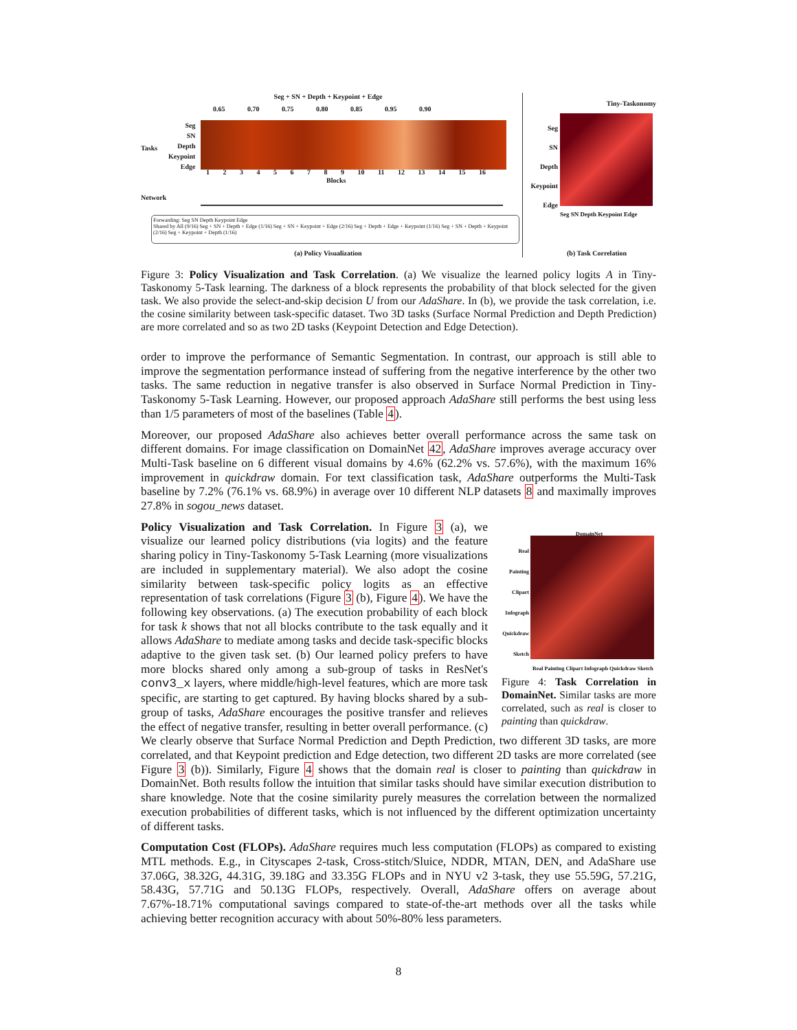Seg + SN + Depth + Keypoint + Edge
0.65 0.70 0.75 0.80 0.85 0.95 0.90
Tasks
Seg
SN
Depth
Keypoint
Edge
1 2 3 4 5 6 7 8 9 10 11 12 13 14 15 16
Blocks
Network
Forwarding: Seg SN Depth Keypoint Edge
Shared by All (9/16) Seg + SN + Depth + Edge (1/16) Seg + SN + Keypoint + Edge (2/16) Seg + Depth + Edge + Keypoint (1/16) Seg + SN + Depth + Keypoint (2/16) Seg + Keypoint + Depth (1/16)
(a) Policy Visualization
Tiny-Taskonomy
Seg
SN
Depth
Keypoint
Edge
Seg SN Depth Keypoint Edge
(b) Task Correlation
Figure 3: Policy Visualization and Task Correlation. (a) We visualize the learned policy logits A in Tiny-Taskonomy 5-Task learning. The darkness of a block represents the probability of that block selected for the given task. We also provide the select-and-skip decision U from our AdaShare. In (b), we provide the task correlation, i.e. the cosine similarity between task-specific dataset. Two 3D tasks (Surface Normal Prediction and Depth Prediction) are more correlated and so as two 2D tasks (Keypoint Detection and Edge Detection).
order to improve the performance of Semantic Segmentation. In contrast, our approach is still able to improve the segmentation performance instead of suffering from the negative interference by the other two tasks. The same reduction in negative transfer is also observed in Surface Normal Prediction in Tiny-Taskonomy 5-Task Learning. However, our proposed approach AdaShare still performs the best using less than 1/5 parameters of most of the baselines (Table 4).
Moreover, our proposed AdaShare also achieves better overall performance across the same task on different domains. For image classification on DomainNet 42, AdaShare improves average accuracy over Multi-Task baseline on 6 different visual domains by 4.6% (62.2% vs. 57.6%), with the maximum 16% improvement in quickdraw domain. For text classification task, AdaShare outperforms the Multi-Task baseline by 7.2% (76.1% vs. 68.9%) in average over 10 different NLP datasets 8 and maximally improves 27.8% in sogou_news dataset.
DomainNet
Real
Painting
Clipart
Infograph
Quickdraw
Sketch
Real Painting Clipart Infograph Quickdraw Sketch
Figure 4: Task Correlation in DomainNet. Similar tasks are more correlated, such as real is closer to painting than quickdraw.
Policy Visualization and Task Correlation. In Figure 3 (a), we visualize our learned policy distributions (via logits) and the feature sharing policy in Tiny-Taskonomy 5-Task Learning (more visualizations are included in supplementary material). We also adopt the cosine similarity between task-specific policy logits as an effective representation of task correlations (Figure 3 (b), Figure 4). We have the following key observations. (a) The execution probability of each block for task k shows that not all blocks contribute to the task equally and it allows AdaShare to mediate among tasks and decide task-specific blocks adaptive to the given task set. (b) Our learned policy prefers to have more blocks shared only among a sub-group of tasks in ResNet's conv3_x layers, where middle/high-level features, which are more task specific, are starting to get captured. By having blocks shared by a sub-group of tasks, AdaShare encourages the positive transfer and relieves the effect of negative transfer, resulting in better overall performance. (c) We clearly observe that Surface Normal Prediction and Depth Prediction, two different 3D tasks, are more correlated, and that Keypoint prediction and Edge detection, two different 2D tasks are more correlated (see Figure 3 (b)). Similarly, Figure 4 shows that the domain real is closer to painting than quickdraw in DomainNet. Both results follow the intuition that similar tasks should have similar execution distribution to share knowledge. Note that the cosine similarity purely measures the correlation between the normalized execution probabilities of different tasks, which is not influenced by the different optimization uncertainty of different tasks.
Computation Cost (FLOPs). AdaShare requires much less computation (FLOPs) as compared to existing MTL methods. E.g., in Cityscapes 2-task, Cross-stitch/Sluice, NDDR, MTAN, DEN, and AdaShare use 37.06G, 38.32G, 44.31G, 39.18G and 33.35G FLOPs and in NYU v2 3-task, they use 55.59G, 57.21G, 58.43G, 57.71G and 50.13G FLOPs, respectively. Overall, AdaShare offers on average about 7.67%-18.71% computational savings compared to state-of-the-art methods over all the tasks while achieving better recognition accuracy with about 50%-80% less parameters.
8